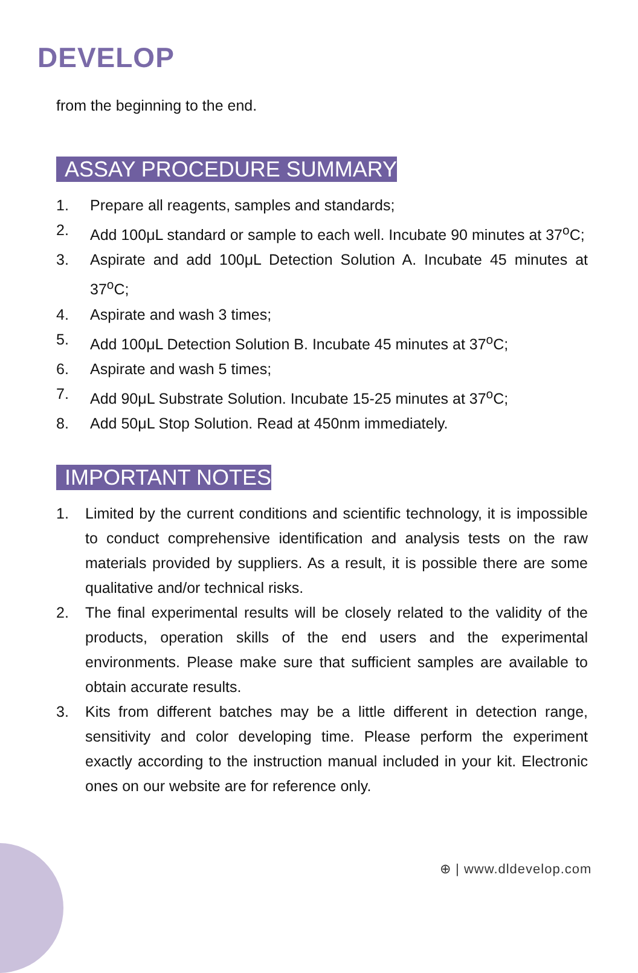DEVELOP
from the beginning to the end.
ASSAY PROCEDURE SUMMARY
1. Prepare all reagents, samples and standards;
2. Add 100μL standard or sample to each well. Incubate 90 minutes at 37<sup>o</sup>C;
3. Aspirate and add 100μL Detection Solution A. Incubate 45 minutes at 37<sup>o</sup>C;
4. Aspirate and wash 3 times;
5. Add 100μL Detection Solution B. Incubate 45 minutes at 37<sup>o</sup>C;
6. Aspirate and wash 5 times;
7. Add 90μL Substrate Solution. Incubate 15-25 minutes at 37<sup>o</sup>C;
8. Add 50μL Stop Solution. Read at 450nm immediately.
IMPORTANT NOTES
1. Limited by the current conditions and scientific technology, it is impossible to conduct comprehensive identification and analysis tests on the raw materials provided by suppliers. As a result, it is possible there are some qualitative and/or technical risks.
2. The final experimental results will be closely related to the validity of the products, operation skills of the end users and the experimental environments. Please make sure that sufficient samples are available to obtain accurate results.
3. Kits from different batches may be a little different in detection range, sensitivity and color developing time. Please perform the experiment exactly according to the instruction manual included in your kit. Electronic ones on our website are for reference only.
⊕ | www.dldevelop.com